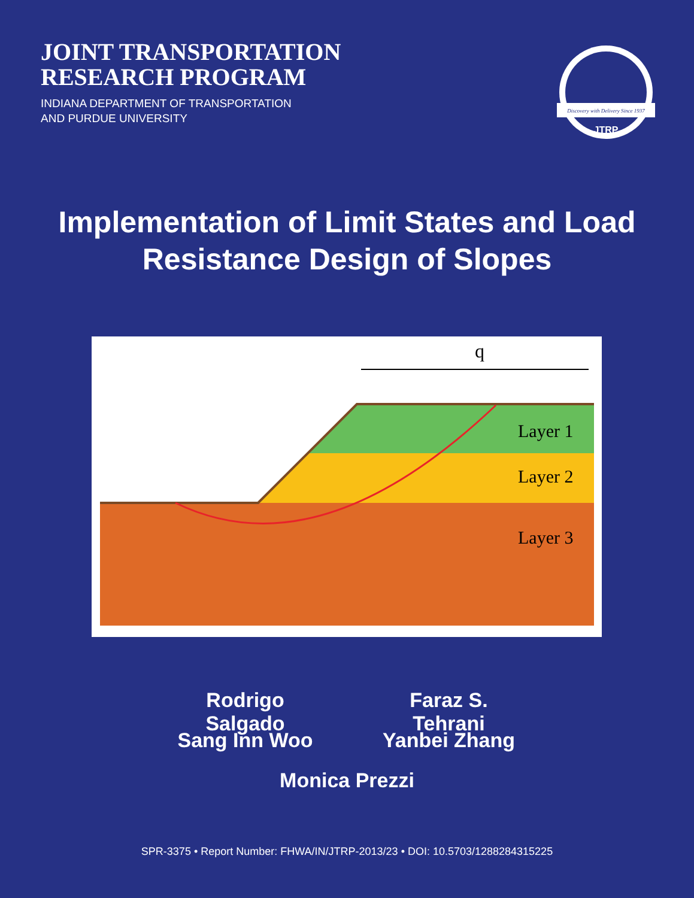JOINT TRANSPORTATION
RESEARCH PROGRAM
INDIANA DEPARTMENT OF TRANSPORTATION
AND PURDUE UNIVERSITY
Discovery with Delivery Since 1937
JTRP
Implementation of Limit States and Load
Resistance Design of Slopes
q
Layer 1
Layer 2
Layer 3
Rodrigo Salgado Faraz S. Tehrani
Sang Inn Woo Yanbei Zhang
Monica Prezzi
SPR-3375 • Report Number: FHWA/IN/JTRP-2013/23 • DOI: 10.5703/1288284315225